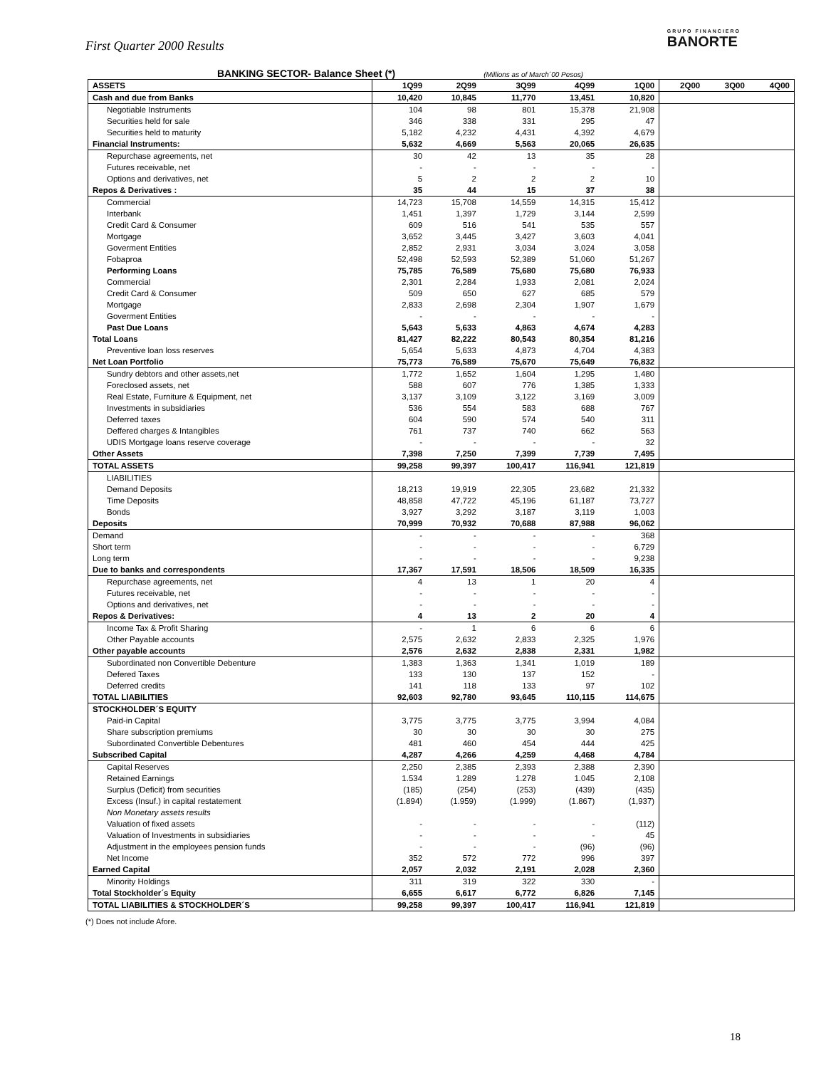First Quarter 2000 Results
GRUPO FINANCIERO
BANORTE
BANKING SECTOR- Balance Sheet (*) (Millions as of March´00 Pesos)
| ASSETS | 1Q99 | 2Q99 | 3Q99 | 4Q99 | 1Q00 | 2Q00 | 3Q00 | 4Q00 |
| --- | --- | --- | --- | --- | --- | --- | --- | --- |
| Cash and due from Banks | 10,420 | 10,845 | 11,770 | 13,451 | 10,820 | | | |
| Negotiable Instruments | 104 | 98 | 801 | 15,378 | 21,908 | | | |
| Securities held for sale | 346 | 338 | 331 | 295 | 47 | | | |
| Securities held to maturity | 5,182 | 4,232 | 4,431 | 4,392 | 4,679 | | | |
| Financial Instruments: | 5,632 | 4,669 | 5,563 | 20,065 | 26,635 | | | |
| Repurchase agreements, net | 30 | 42 | 13 | 35 | 28 | | | |
| Futures receivable, net | - | - | - | - | - | | | |
| Options and derivatives, net | 5 | 2 | 2 | 2 | 10 | | | |
| Repos & Derivatives : | 35 | 44 | 15 | 37 | 38 | | | |
| Commercial | 14,723 | 15,708 | 14,559 | 14,315 | 15,412 | | | |
| Interbank | 1,451 | 1,397 | 1,729 | 3,144 | 2,599 | | | |
| Credit Card & Consumer | 609 | 516 | 541 | 535 | 557 | | | |
| Mortgage | 3,652 | 3,445 | 3,427 | 3,603 | 4,041 | | | |
| Goverment Entities | 2,852 | 2,931 | 3,034 | 3,024 | 3,058 | | | |
| Fobaproa | 52,498 | 52,593 | 52,389 | 51,060 | 51,267 | | | |
| Performing Loans | 75,785 | 76,589 | 75,680 | 75,680 | 76,933 | | | |
| Commercial | 2,301 | 2,284 | 1,933 | 2,081 | 2,024 | | | |
| Credit Card & Consumer | 509 | 650 | 627 | 685 | 579 | | | |
| Mortgage | 2,833 | 2,698 | 2,304 | 1,907 | 1,679 | | | |
| Goverment Entities | - | - | - | - | - | | | |
| Past Due Loans | 5,643 | 5,633 | 4,863 | 4,674 | 4,283 | | | |
| Total Loans | 81,427 | 82,222 | 80,543 | 80,354 | 81,216 | | | |
| Preventive loan loss reserves | 5,654 | 5,633 | 4,873 | 4,704 | 4,383 | | | |
| Net Loan Portfolio | 75,773 | 76,589 | 75,670 | 75,649 | 76,832 | | | |
| Sundry debtors and other assets,net | 1,772 | 1,652 | 1,604 | 1,295 | 1,480 | | | |
| Foreclosed assets, net | 588 | 607 | 776 | 1,385 | 1,333 | | | |
| Real Estate, Furniture & Equipment, net | 3,137 | 3,109 | 3,122 | 3,169 | 3,009 | | | |
| Investments in subsidiaries | 536 | 554 | 583 | 688 | 767 | | | |
| Deferred taxes | 604 | 590 | 574 | 540 | 311 | | | |
| Deffered charges & Intangibles | 761 | 737 | 740 | 662 | 563 | | | |
| UDIS Mortgage loans reserve coverage | - | - | - | - | 32 | | | |
| Other Assets | 7,398 | 7,250 | 7,399 | 7,739 | 7,495 | | | |
| TOTAL ASSETS | 99,258 | 99,397 | 100,417 | 116,941 | 121,819 | | | |
| LIABILITIES | | | | | | | | |
| Demand Deposits | 18,213 | 19,919 | 22,305 | 23,682 | 21,332 | | | |
| Time Deposits | 48,858 | 47,722 | 45,196 | 61,187 | 73,727 | | | |
| Bonds | 3,927 | 3,292 | 3,187 | 3,119 | 1,003 | | | |
| Deposits | 70,999 | 70,932 | 70,688 | 87,988 | 96,062 | | | |
| Demand | - | - | - | - | 368 | | | |
| Short term | - | - | - | - | 6,729 | | | |
| Long term | - | - | - | - | 9,238 | | | |
| Due to banks and correspondents | 17,367 | 17,591 | 18,506 | 18,509 | 16,335 | | | |
| Repurchase agreements, net | 4 | 13 | 1 | 20 | 4 | | | |
| Futures receivable, net | - | - | - | - | - | | | |
| Options and derivatives, net | - | - | - | - | - | | | |
| Repos & Derivatives: | 4 | 13 | 2 | 20 | 4 | | | |
| Income Tax & Profit Sharing | - | 1 | 6 | 6 | 6 | | | |
| Other Payable accounts | 2,575 | 2,632 | 2,833 | 2,325 | 1,976 | | | |
| Other payable accounts | 2,576 | 2,632 | 2,838 | 2,331 | 1,982 | | | |
| Subordinated non Convertible Debenture | 1,383 | 1,363 | 1,341 | 1,019 | 189 | | | |
| Defered Taxes | 133 | 130 | 137 | 152 | - | | | |
| Deferred credits | 141 | 118 | 133 | 97 | 102 | | | |
| TOTAL LIABILITIES | 92,603 | 92,780 | 93,645 | 110,115 | 114,675 | | | |
| STOCKHOLDER´S EQUITY | | | | | | | | |
| Paid-in Capital | 3,775 | 3,775 | 3,775 | 3,994 | 4,084 | | | |
| Share subscription premiums | 30 | 30 | 30 | 30 | 275 | | | |
| Subordinated Convertible Debentures | 481 | 460 | 454 | 444 | 425 | | | |
| Subscribed Capital | 4,287 | 4,266 | 4,259 | 4,468 | 4,784 | | | |
| Capital Reserves | 2,250 | 2,385 | 2,393 | 2,388 | 2,390 | | | |
| Retained Earnings | 1.534 | 1.289 | 1.278 | 1.045 | 2,108 | | | |
| Surplus (Deficit) from securities | (185) | (254) | (253) | (439) | (435) | | | |
| Excess (Insuf.) in capital restatement | (1.894) | (1.959) | (1.999) | (1.867) | (1,937) | | | |
| Non Monetary assets results | | | | | | | | |
| Valuation of fixed assets | - | - | - | - | (112) | | | |
| Valuation of Investments in subsidiaries | - | - | - | - | 45 | | | |
| Adjustment in the employees pension funds | - | - | - | (96) | (96) | | | |
| Net Income | 352 | 572 | 772 | 996 | 397 | | | |
| Earned Capital | 2,057 | 2,032 | 2,191 | 2,028 | 2,360 | | | |
| Minority Holdings | 311 | 319 | 322 | 330 | - | | | |
| Total Stockholder´s Equity | 6,655 | 6,617 | 6,772 | 6,826 | 7,145 | | | |
| TOTAL LIABILITIES & STOCKHOLDER´S | 99,258 | 99,397 | 100,417 | 116,941 | 121,819 | | | |
(*) Does not include Afore.
18